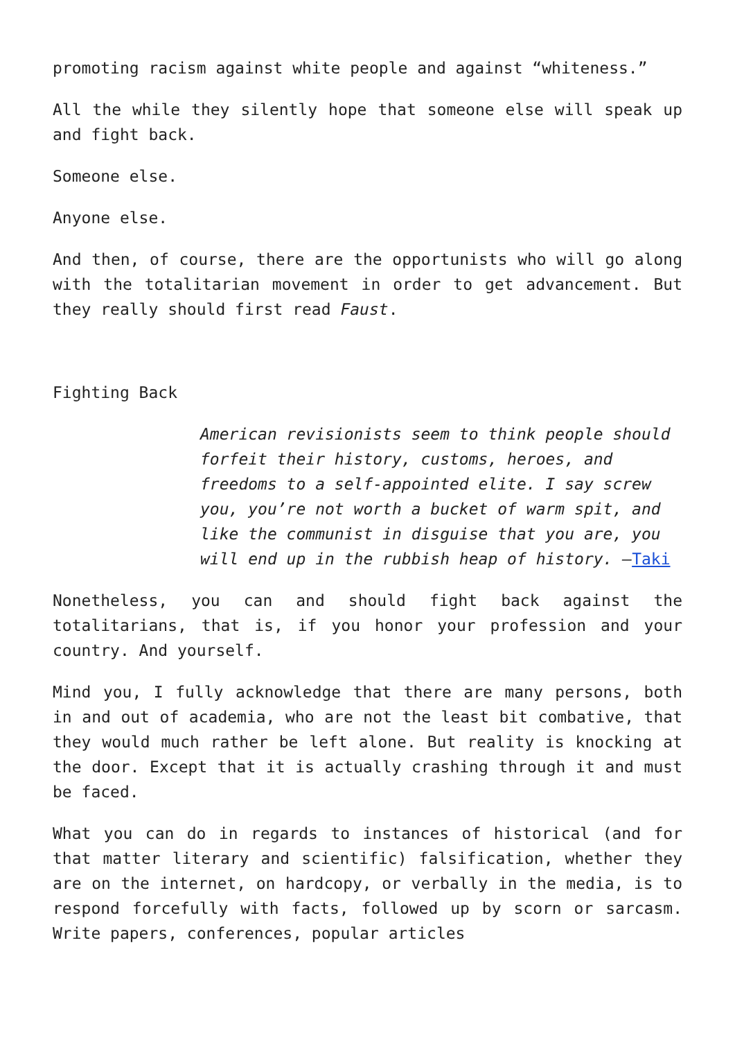promoting racism against white people and against “whiteness.”
All the while they silently hope that someone else will speak up and fight back.
Someone else.
Anyone else.
And then, of course, there are the opportunists who will go along with the totalitarian movement in order to get advancement. But they really should first read Faust.
Fighting Back
American revisionists seem to think people should forfeit their history, customs, heroes, and freedoms to a self-appointed elite. I say screw you, you’re not worth a bucket of warm spit, and like the communist in disguise that you are, you will end up in the rubbish heap of history. –Taki
Nonetheless, you can and should fight back against the totalitarians, that is, if you honor your profession and your country. And yourself.
Mind you, I fully acknowledge that there are many persons, both in and out of academia, who are not the least bit combative, that they would much rather be left alone. But reality is knocking at the door. Except that it is actually crashing through it and must be faced.
What you can do in regards to instances of historical (and for that matter literary and scientific) falsification, whether they are on the internet, on hardcopy, or verbally in the media, is to respond forcefully with facts, followed up by scorn or sarcasm. Write papers, conferences, popular articles